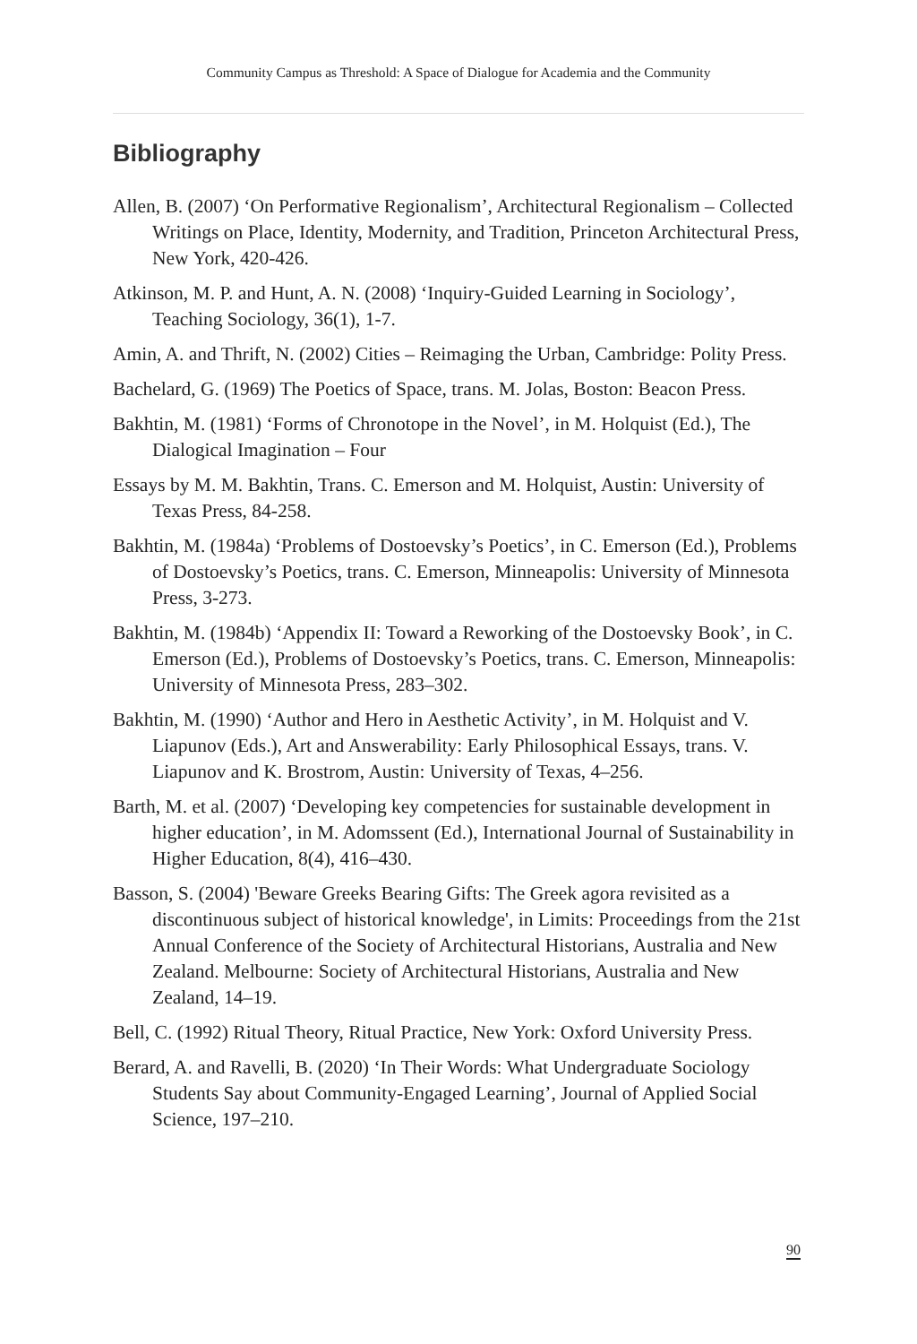Community Campus as Threshold: A Space of Dialogue for Academia and the Community
Bibliography
Allen, B. (2007) ‘On Performative Regionalism’, Architectural Regionalism – Collected Writings on Place, Identity, Modernity, and Tradition, Princeton Architectural Press, New York, 420-426.
Atkinson, M. P. and Hunt, A. N. (2008) ‘Inquiry-Guided Learning in Sociology’, Teaching Sociology, 36(1), 1-7.
Amin, A. and Thrift, N. (2002) Cities – Reimaging the Urban, Cambridge: Polity Press.
Bachelard, G. (1969) The Poetics of Space, trans. M. Jolas, Boston: Beacon Press.
Bakhtin, M. (1981) ‘Forms of Chronotope in the Novel’, in M. Holquist (Ed.), The Dialogical Imagination – Four
Essays by M. M. Bakhtin, Trans. C. Emerson and M. Holquist, Austin: University of Texas Press, 84-258.
Bakhtin, M. (1984a) ‘Problems of Dostoevsky’s Poetics’, in C. Emerson (Ed.), Problems of Dostoevsky’s Poetics, trans. C. Emerson, Minneapolis: University of Minnesota Press, 3-273.
Bakhtin, M. (1984b) ‘Appendix II: Toward a Reworking of the Dostoevsky Book’, in C. Emerson (Ed.), Problems of Dostoevsky’s Poetics, trans. C. Emerson, Minneapolis: University of Minnesota Press, 283–302.
Bakhtin, M. (1990) ‘Author and Hero in Aesthetic Activity’, in M. Holquist and V. Liapunov (Eds.), Art and Answerability: Early Philosophical Essays, trans. V. Liapunov and K. Brostrom, Austin: University of Texas, 4–256.
Barth, M. et al. (2007) ‘Developing key competencies for sustainable development in higher education’, in M. Adomssent (Ed.), International Journal of Sustainability in Higher Education, 8(4), 416–430.
Basson, S. (2004) 'Beware Greeks Bearing Gifts: The Greek agora revisited as a discontinuous subject of historical knowledge', in Limits: Proceedings from the 21st Annual Conference of the Society of Architectural Historians, Australia and New Zealand. Melbourne: Society of Architectural Historians, Australia and New Zealand, 14–19.
Bell, C. (1992) Ritual Theory, Ritual Practice, New York: Oxford University Press.
Berard, A. and Ravelli, B. (2020) ‘In Their Words: What Undergraduate Sociology Students Say about Community-Engaged Learning’, Journal of Applied Social Science, 197–210.
90